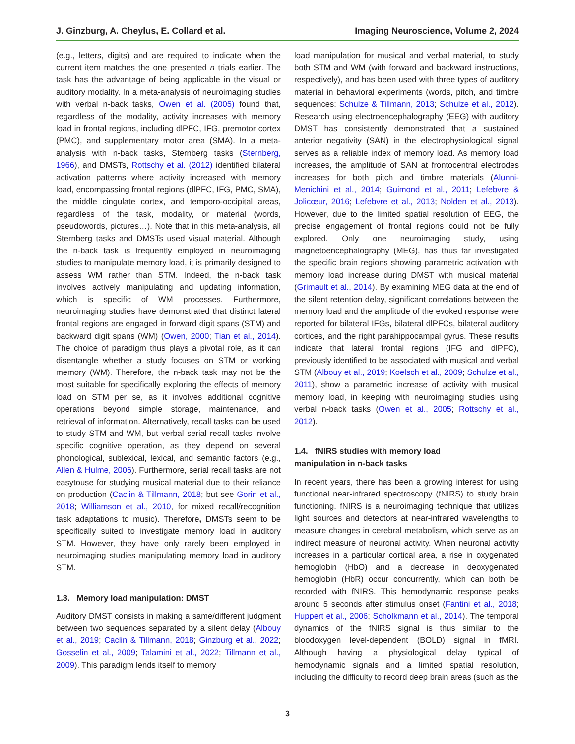J. Ginzburg, A. Cheylus, E. Collard et al. Imaging Neuroscience, Volume 2, 2024
(e.g., letters, digits) and are required to indicate when the current item matches the one presented n trials earlier. The task has the advantage of being applicable in the visual or auditory modality. In a meta-analysis of neuroimaging studies with verbal n-back tasks, Owen et al. (2005) found that, regardless of the modality, activity increases with memory load in frontal regions, including dlPFC, IFG, premotor cortex (PMC), and supplementary motor area (SMA). In a meta-analysis with n-back tasks, Sternberg tasks (Sternberg, 1966), and DMSTs, Rottschy et al. (2012) identified bilateral activation patterns where activity increased with memory load, encompassing frontal regions (dlPFC, IFG, PMC, SMA), the middle cingulate cortex, and temporo-occipital areas, regardless of the task, modality, or material (words, pseudowords, pictures…). Note that in this meta-analysis, all Sternberg tasks and DMSTs used visual material. Although the n-back task is frequently employed in neuroimaging studies to manipulate memory load, it is primarily designed to assess WM rather than STM. Indeed, the n-back task involves actively manipulating and updating information, which is specific of WM processes. Furthermore, neuroimaging studies have demonstrated that distinct lateral frontal regions are engaged in forward digit spans (STM) and backward digit spans (WM) (Owen, 2000; Tian et al., 2014). The choice of paradigm thus plays a pivotal role, as it can disentangle whether a study focuses on STM or working memory (WM). Therefore, the n-back task may not be the most suitable for specifically exploring the effects of memory load on STM per se, as it involves additional cognitive operations beyond simple storage, maintenance, and retrieval of information. Alternatively, recall tasks can be used to study STM and WM, but verbal serial recall tasks involve specific cognitive operation, as they depend on several phonological, sublexical, lexical, and semantic factors (e.g., Allen & Hulme, 2006). Furthermore, serial recall tasks are not easytouse for studying musical material due to their reliance on production (Caclin & Tillmann, 2018; but see Gorin et al., 2018; Williamson et al., 2010, for mixed recall/recognition task adaptations to music). Therefore, DMSTs seem to be specifically suited to investigate memory load in auditory STM. However, they have only rarely been employed in neuroimaging studies manipulating memory load in auditory STM.
1.3. Memory load manipulation: DMST
Auditory DMST consists in making a same/different judgment between two sequences separated by a silent delay (Albouy et al., 2019; Caclin & Tillmann, 2018; Ginzburg et al., 2022; Gosselin et al., 2009; Talamini et al., 2022; Tillmann et al., 2009). This paradigm lends itself to memory
load manipulation for musical and verbal material, to study both STM and WM (with forward and backward instructions, respectively), and has been used with three types of auditory material in behavioral experiments (words, pitch, and timbre sequences: Schulze & Tillmann, 2013; Schulze et al., 2012). Research using electroencephalography (EEG) with auditory DMST has consistently demonstrated that a sustained anterior negativity (SAN) in the electrophysiological signal serves as a reliable index of memory load. As memory load increases, the amplitude of SAN at frontocentral electrodes increases for both pitch and timbre materials (Alunni-Menichini et al., 2014; Guimond et al., 2011; Lefebvre & Jolicœur, 2016; Lefebvre et al., 2013; Nolden et al., 2013). However, due to the limited spatial resolution of EEG, the precise engagement of frontal regions could not be fully explored. Only one neuroimaging study, using magnetoencephalography (MEG), has thus far investigated the specific brain regions showing parametric activation with memory load increase during DMST with musical material (Grimault et al., 2014). By examining MEG data at the end of the silent retention delay, significant correlations between the memory load and the amplitude of the evoked response were reported for bilateral IFGs, bilateral dlPFCs, bilateral auditory cortices, and the right parahippocampal gyrus. These results indicate that lateral frontal regions (IFG and dlPFC), previously identified to be associated with musical and verbal STM (Albouy et al., 2019; Koelsch et al., 2009; Schulze et al., 2011), show a parametric increase of activity with musical memory load, in keeping with neuroimaging studies using verbal n-back tasks (Owen et al., 2005; Rottschy et al., 2012).
1.4. fNIRS studies with memory load
manipulation in n-back tasks
In recent years, there has been a growing interest for using functional near-infrared spectroscopy (fNIRS) to study brain functioning. fNIRS is a neuroimaging technique that utilizes light sources and detectors at near-infrared wavelengths to measure changes in cerebral metabolism, which serve as an indirect measure of neuronal activity. When neuronal activity increases in a particular cortical area, a rise in oxygenated hemoglobin (HbO) and a decrease in deoxygenated hemoglobin (HbR) occur concurrently, which can both be recorded with fNIRS. This hemodynamic response peaks around 5 seconds after stimulus onset (Fantini et al., 2018; Huppert et al., 2006; Scholkmann et al., 2014). The temporal dynamics of the fNIRS signal is thus similar to the bloodoxygen level-dependent (BOLD) signal in fMRI. Although having a physiological delay typical of hemodynamic signals and a limited spatial resolution, including the difficulty to record deep brain areas (such as the
3